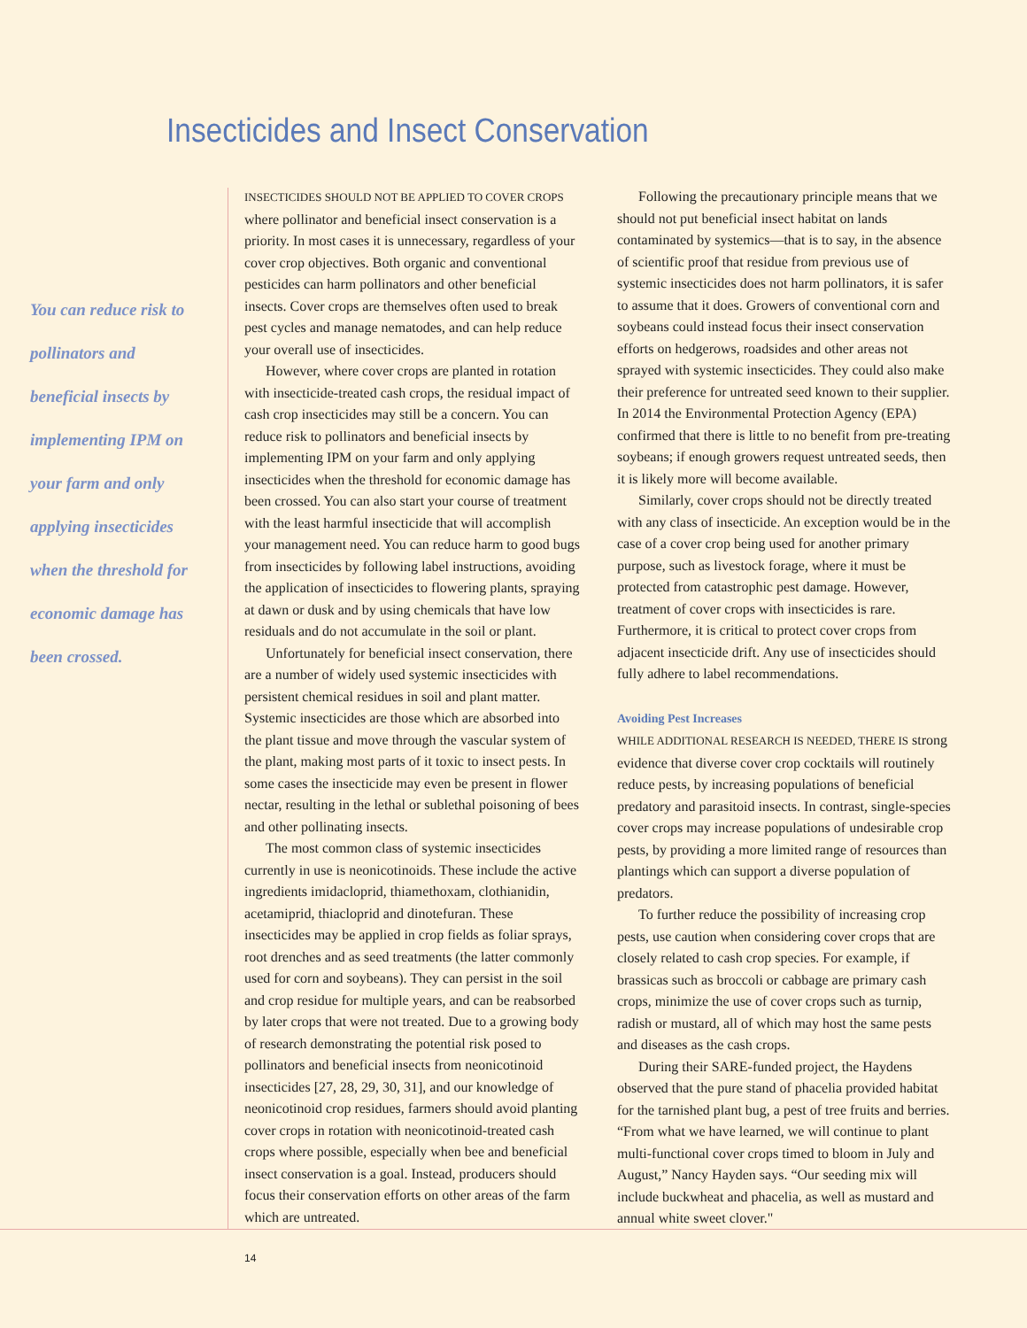Insecticides and Insect Conservation
You can reduce risk to pollinators and beneficial insects by implementing IPM on your farm and only applying insecticides when the threshold for economic damage has been crossed.
INSECTICIDES SHOULD NOT BE APPLIED TO COVER CROPS where pollinator and beneficial insect conservation is a priority. In most cases it is unnecessary, regardless of your cover crop objectives. Both organic and conventional pesticides can harm pollinators and other beneficial insects. Cover crops are themselves often used to break pest cycles and manage nematodes, and can help reduce your overall use of insecticides.
However, where cover crops are planted in rotation with insecticide-treated cash crops, the residual impact of cash crop insecticides may still be a concern. You can reduce risk to pollinators and beneficial insects by implementing IPM on your farm and only applying insecticides when the threshold for economic damage has been crossed. You can also start your course of treatment with the least harmful insecticide that will accomplish your management need. You can reduce harm to good bugs from insecticides by following label instructions, avoiding the application of insecticides to flowering plants, spraying at dawn or dusk and by using chemicals that have low residuals and do not accumulate in the soil or plant.
Unfortunately for beneficial insect conservation, there are a number of widely used systemic insecticides with persistent chemical residues in soil and plant matter. Systemic insecticides are those which are absorbed into the plant tissue and move through the vascular system of the plant, making most parts of it toxic to insect pests. In some cases the insecticide may even be present in flower nectar, resulting in the lethal or sublethal poisoning of bees and other pollinating insects.
The most common class of systemic insecticides currently in use is neonicotinoids. These include the active ingredients imidacloprid, thiamethoxam, clothianidin, acetamiprid, thiacloprid and dinotefuran. These insecticides may be applied in crop fields as foliar sprays, root drenches and as seed treatments (the latter commonly used for corn and soybeans). They can persist in the soil and crop residue for multiple years, and can be reabsorbed by later crops that were not treated. Due to a growing body of research demonstrating the potential risk posed to pollinators and beneficial insects from neonicotinoid insecticides [27, 28, 29, 30, 31], and our knowledge of neonicotinoid crop residues, farmers should avoid planting cover crops in rotation with neonicotinoid-treated cash crops where possible, especially when bee and beneficial insect conservation is a goal. Instead, producers should focus their conservation efforts on other areas of the farm which are untreated.
Following the precautionary principle means that we should not put beneficial insect habitat on lands contaminated by systemics—that is to say, in the absence of scientific proof that residue from previous use of systemic insecticides does not harm pollinators, it is safer to assume that it does. Growers of conventional corn and soybeans could instead focus their insect conservation efforts on hedgerows, roadsides and other areas not sprayed with systemic insecticides. They could also make their preference for untreated seed known to their supplier. In 2014 the Environmental Protection Agency (EPA) confirmed that there is little to no benefit from pre-treating soybeans; if enough growers request untreated seeds, then it is likely more will become available.
Similarly, cover crops should not be directly treated with any class of insecticide. An exception would be in the case of a cover crop being used for another primary purpose, such as livestock forage, where it must be protected from catastrophic pest damage. However, treatment of cover crops with insecticides is rare. Furthermore, it is critical to protect cover crops from adjacent insecticide drift. Any use of insecticides should fully adhere to label recommendations.
Avoiding Pest Increases
WHILE ADDITIONAL RESEARCH IS NEEDED, THERE IS strong evidence that diverse cover crop cocktails will routinely reduce pests, by increasing populations of beneficial predatory and parasitoid insects. In contrast, single-species cover crops may increase populations of undesirable crop pests, by providing a more limited range of resources than plantings which can support a diverse population of predators.
To further reduce the possibility of increasing crop pests, use caution when considering cover crops that are closely related to cash crop species. For example, if brassicas such as broccoli or cabbage are primary cash crops, minimize the use of cover crops such as turnip, radish or mustard, all of which may host the same pests and diseases as the cash crops.
During their SARE-funded project, the Haydens observed that the pure stand of phacelia provided habitat for the tarnished plant bug, a pest of tree fruits and berries. “From what we have learned, we will continue to plant multi-functional cover crops timed to bloom in July and August,” Nancy Hayden says. “Our seeding mix will include buckwheat and phacelia, as well as mustard and annual white sweet clover."
14